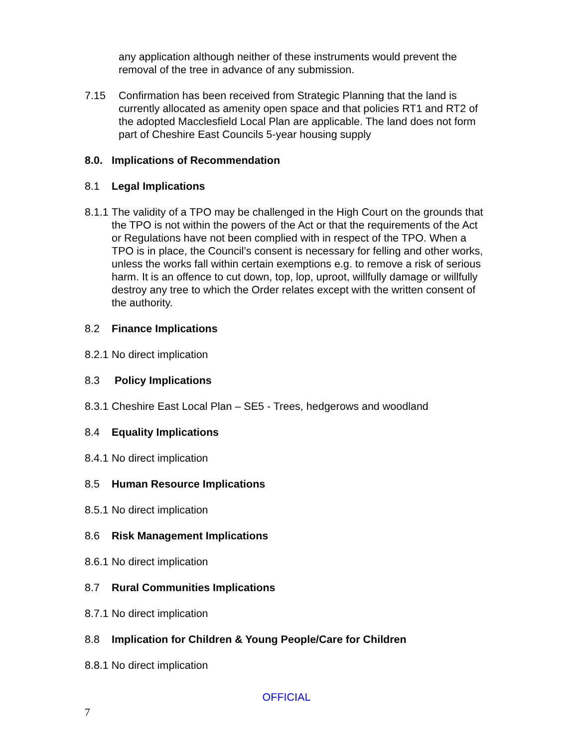any application although neither of these instruments would prevent the removal of the tree in advance of any submission.
7.15 Confirmation has been received from Strategic Planning that the land is currently allocated as amenity open space and that policies RT1 and RT2 of the adopted Macclesfield Local Plan are applicable. The land does not form part of Cheshire East Councils 5-year housing supply
8.0. Implications of Recommendation
8.1 Legal Implications
8.1.1 The validity of a TPO may be challenged in the High Court on the grounds that the TPO is not within the powers of the Act or that the requirements of the Act or Regulations have not been complied with in respect of the TPO. When a TPO is in place, the Council’s consent is necessary for felling and other works, unless the works fall within certain exemptions e.g. to remove a risk of serious harm. It is an offence to cut down, top, lop, uproot, willfully damage or willfully destroy any tree to which the Order relates except with the written consent of the authority.
8.2 Finance Implications
8.2.1 No direct implication
8.3 Policy Implications
8.3.1 Cheshire East Local Plan – SE5 - Trees, hedgerows and woodland
8.4 Equality Implications
8.4.1 No direct implication
8.5 Human Resource Implications
8.5.1 No direct implication
8.6 Risk Management Implications
8.6.1 No direct implication
8.7 Rural Communities Implications
8.7.1 No direct implication
8.8 Implication for Children & Young People/Care for Children
8.8.1 No direct implication
OFFICIAL
7